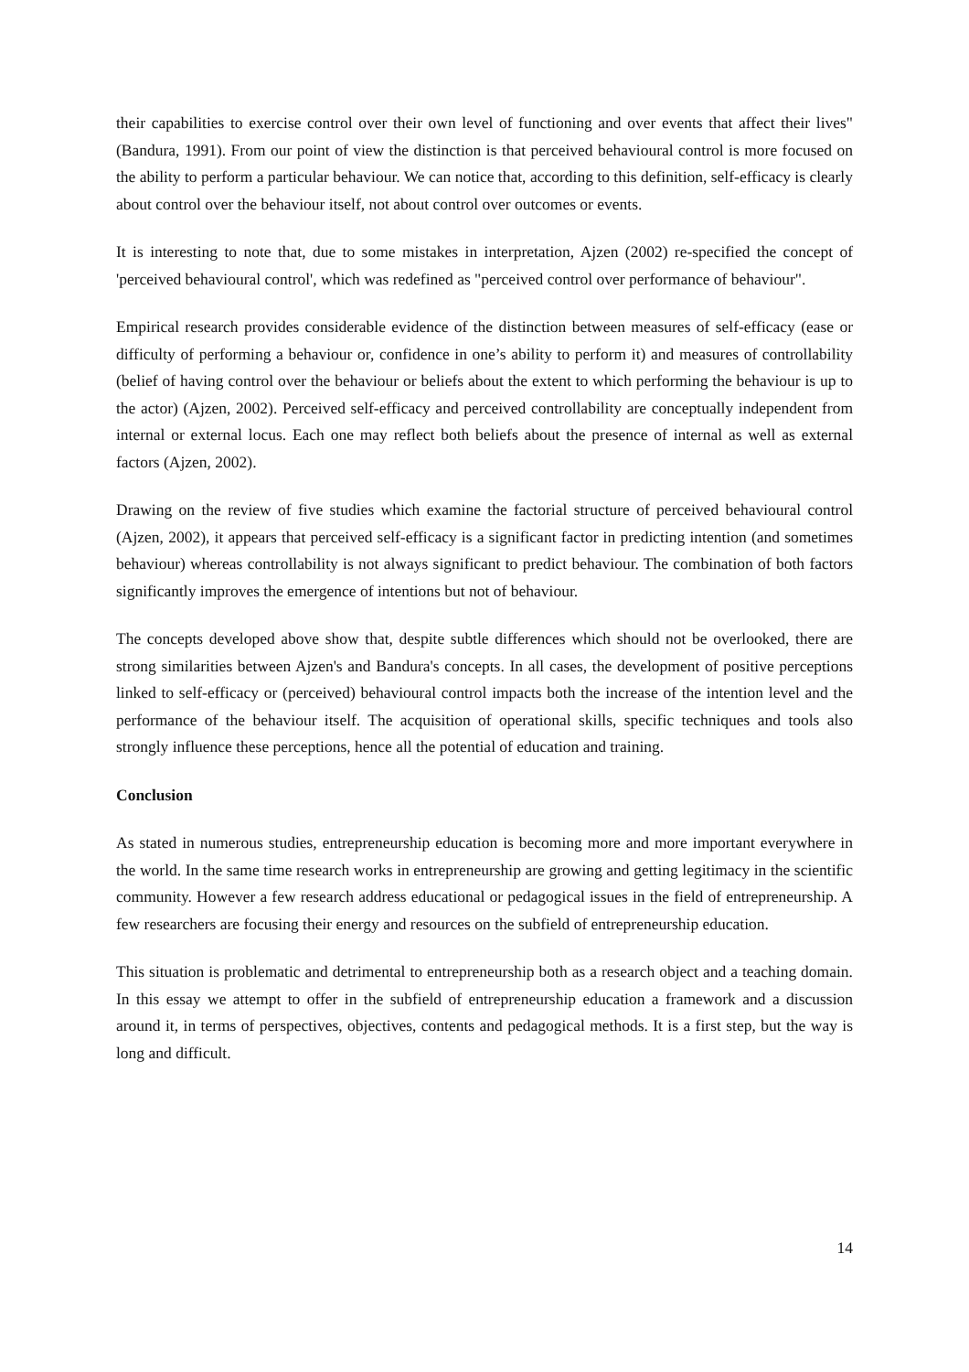their capabilities to exercise control over their own level of functioning and over events that affect their lives" (Bandura, 1991). From our point of view the distinction is that perceived behavioural control is more focused on the ability to perform a particular behaviour. We can notice that, according to this definition, self-efficacy is clearly about control over the behaviour itself, not about control over outcomes or events.
It is interesting to note that, due to some mistakes in interpretation, Ajzen (2002) re-specified the concept of 'perceived behavioural control', which was redefined as "perceived control over performance of behaviour".
Empirical research provides considerable evidence of the distinction between measures of self-efficacy (ease or difficulty of performing a behaviour or, confidence in one’s ability to perform it) and measures of controllability (belief of having control over the behaviour or beliefs about the extent to which performing the behaviour is up to the actor) (Ajzen, 2002). Perceived self-efficacy and perceived controllability are conceptually independent from internal or external locus. Each one may reflect both beliefs about the presence of internal as well as external factors (Ajzen, 2002).
Drawing on the review of five studies which examine the factorial structure of perceived behavioural control (Ajzen, 2002), it appears that perceived self-efficacy is a significant factor in predicting intention (and sometimes behaviour) whereas controllability is not always significant to predict behaviour. The combination of both factors significantly improves the emergence of intentions but not of behaviour.
The concepts developed above show that, despite subtle differences which should not be overlooked, there are strong similarities between Ajzen's and Bandura's concepts. In all cases, the development of positive perceptions linked to self-efficacy or (perceived) behavioural control impacts both the increase of the intention level and the performance of the behaviour itself. The acquisition of operational skills, specific techniques and tools also strongly influence these perceptions, hence all the potential of education and training.
Conclusion
As stated in numerous studies, entrepreneurship education is becoming more and more important everywhere in the world. In the same time research works in entrepreneurship are growing and getting legitimacy in the scientific community. However a few research address educational or pedagogical issues in the field of entrepreneurship. A few researchers are focusing their energy and resources on the subfield of entrepreneurship education.
This situation is problematic and detrimental to entrepreneurship both as a research object and a teaching domain. In this essay we attempt to offer in the subfield of entrepreneurship education a framework and a discussion around it, in terms of perspectives, objectives, contents and pedagogical methods. It is a first step, but the way is long and difficult.
14